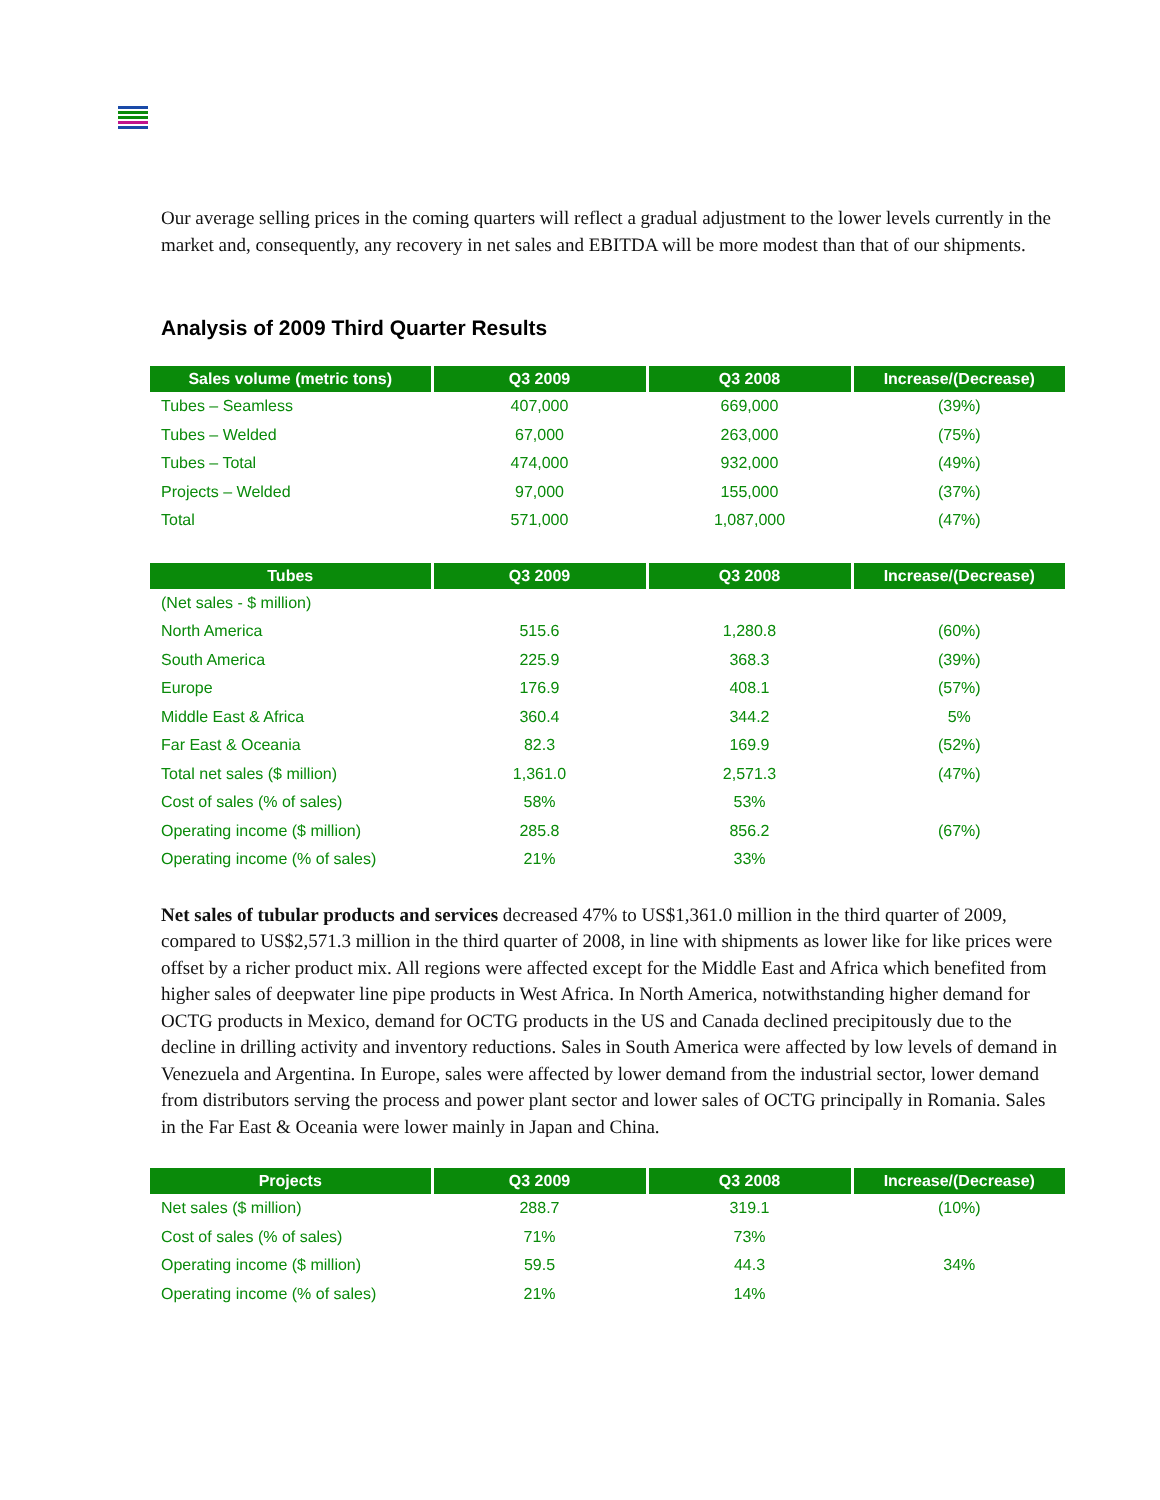Our average selling prices in the coming quarters will reflect a gradual adjustment to the lower levels currently in the market and, consequently, any recovery in net sales and EBITDA will be more modest than that of our shipments.
Analysis of 2009 Third Quarter Results
| Sales volume (metric tons) | Q3 2009 | Q3 2008 | Increase/(Decrease) |
| --- | --- | --- | --- |
| Tubes – Seamless | 407,000 | 669,000 | (39%) |
| Tubes – Welded | 67,000 | 263,000 | (75%) |
| Tubes – Total | 474,000 | 932,000 | (49%) |
| Projects – Welded | 97,000 | 155,000 | (37%) |
| Total | 571,000 | 1,087,000 | (47%) |
| Tubes | Q3 2009 | Q3 2008 | Increase/(Decrease) |
| --- | --- | --- | --- |
| (Net sales - $ million) | | | |
| North America | 515.6 | 1,280.8 | (60%) |
| South America | 225.9 | 368.3 | (39%) |
| Europe | 176.9 | 408.1 | (57%) |
| Middle East & Africa | 360.4 | 344.2 | 5% |
| Far East & Oceania | 82.3 | 169.9 | (52%) |
| Total net sales ($ million) | 1,361.0 | 2,571.3 | (47%) |
| Cost of sales (% of sales) | 58% | 53% | |
| Operating income ($ million) | 285.8 | 856.2 | (67%) |
| Operating income (% of sales) | 21% | 33% | |
Net sales of tubular products and services decreased 47% to US$1,361.0 million in the third quarter of 2009, compared to US$2,571.3 million in the third quarter of 2008, in line with shipments as lower like for like prices were offset by a richer product mix. All regions were affected except for the Middle East and Africa which benefited from higher sales of deepwater line pipe products in West Africa. In North America, notwithstanding higher demand for OCTG products in Mexico, demand for OCTG products in the US and Canada declined precipitously due to the decline in drilling activity and inventory reductions. Sales in South America were affected by low levels of demand in Venezuela and Argentina. In Europe, sales were affected by lower demand from the industrial sector, lower demand from distributors serving the process and power plant sector and lower sales of OCTG principally in Romania. Sales in the Far East & Oceania were lower mainly in Japan and China.
| Projects | Q3 2009 | Q3 2008 | Increase/(Decrease) |
| --- | --- | --- | --- |
| Net sales ($ million) | 288.7 | 319.1 | (10%) |
| Cost of sales (% of sales) | 71% | 73% | |
| Operating income ($ million) | 59.5 | 44.3 | 34% |
| Operating income (% of sales) | 21% | 14% | |